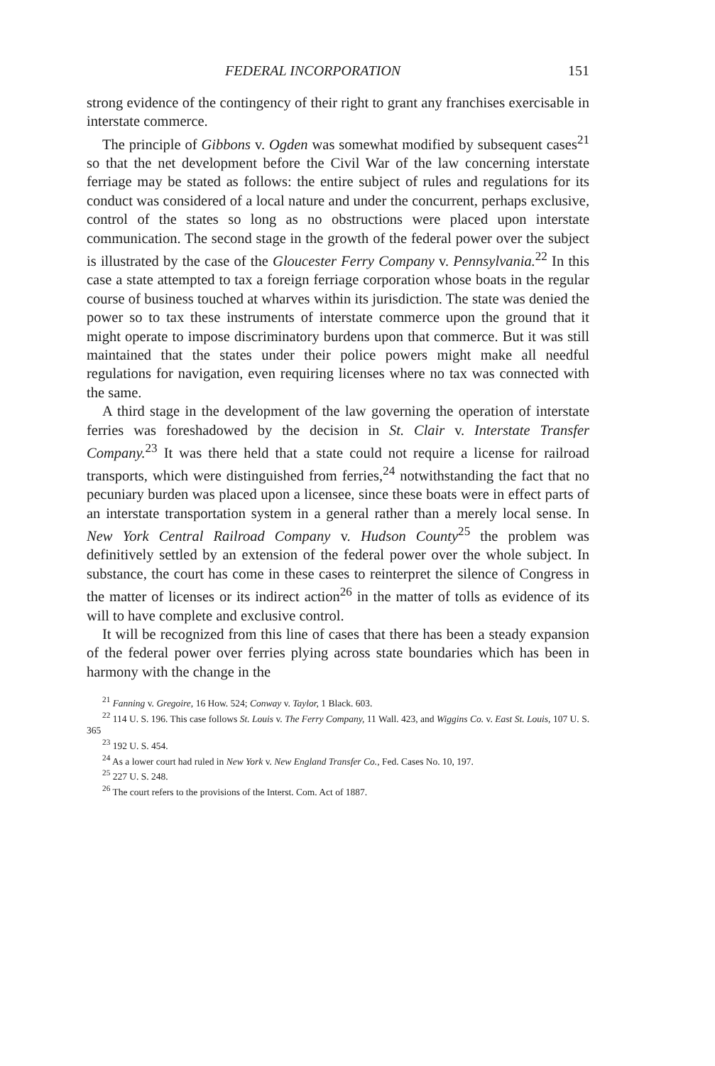FEDERAL INCORPORATION 151
strong evidence of the contingency of their right to grant any franchises exercisable in interstate commerce.
The principle of Gibbons v. Ogden was somewhat modified by subsequent cases<sup>21</sup> so that the net development before the Civil War of the law concerning interstate ferriage may be stated as follows: the entire subject of rules and regulations for its conduct was considered of a local nature and under the concurrent, perhaps exclusive, control of the states so long as no obstructions were placed upon interstate communication. The second stage in the growth of the federal power over the subject is illustrated by the case of the Gloucester Ferry Company v. Pennsylvania.<sup>22</sup> In this case a state attempted to tax a foreign ferriage corporation whose boats in the regular course of business touched at wharves within its jurisdiction. The state was denied the power so to tax these instruments of interstate commerce upon the ground that it might operate to impose discriminatory burdens upon that commerce. But it was still maintained that the states under their police powers might make all needful regulations for navigation, even requiring licenses where no tax was connected with the same.
A third stage in the development of the law governing the operation of interstate ferries was foreshadowed by the decision in St. Clair v. Interstate Transfer Company.<sup>23</sup> It was there held that a state could not require a license for railroad transports, which were distinguished from ferries,<sup>24</sup> notwithstanding the fact that no pecuniary burden was placed upon a licensee, since these boats were in effect parts of an interstate transportation system in a general rather than a merely local sense. In New York Central Railroad Company v. Hudson County<sup>25</sup> the problem was definitively settled by an extension of the federal power over the whole subject. In substance, the court has come in these cases to reinterpret the silence of Congress in the matter of licenses or its indirect action<sup>26</sup> in the matter of tolls as evidence of its will to have complete and exclusive control.
It will be recognized from this line of cases that there has been a steady expansion of the federal power over ferries plying across state boundaries which has been in harmony with the change in the
<sup>21</sup> Fanning v. Gregoire, 16 How. 524; Conway v. Taylor, 1 Black. 603.
<sup>22</sup> 114 U. S. 196. This case follows St. Louis v. The Ferry Company, 11 Wall. 423, and Wiggins Co. v. East St. Louis, 107 U. S. 365
<sup>23</sup> 192 U. S. 454.
<sup>24</sup> As a lower court had ruled in New York v. New England Transfer Co., Fed. Cases No. 10, 197.
<sup>25</sup> 227 U. S. 248.
<sup>26</sup> The court refers to the provisions of the Interst. Com. Act of 1887.